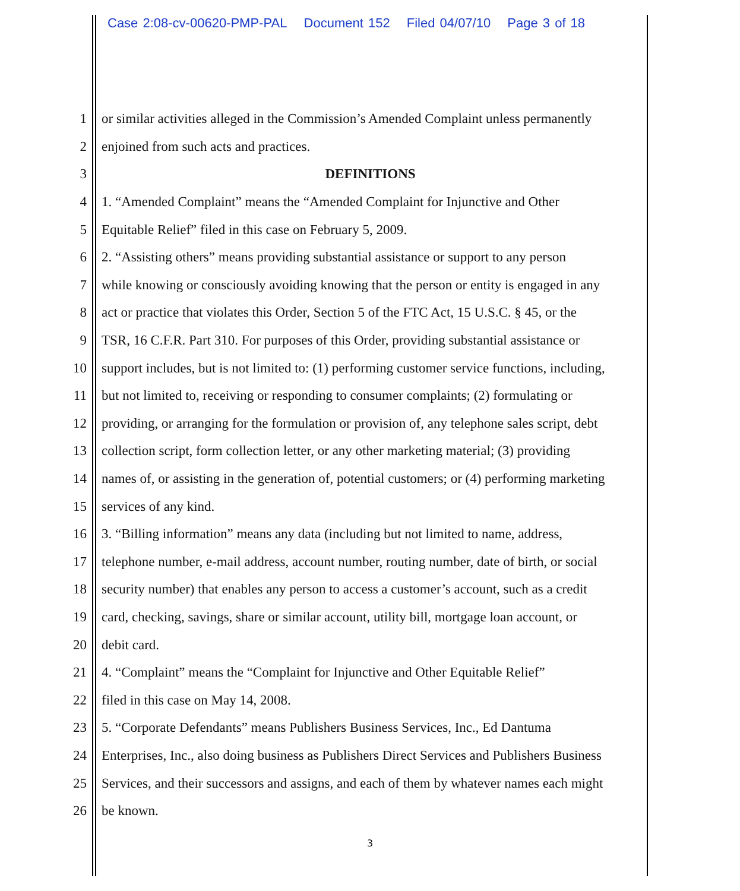Case 2:08-cv-00620-PMP-PAL Document 152 Filed 04/07/10 Page 3 of 18
1 or similar activities alleged in the Commission’s Amended Complaint unless permanently
2 enjoined from such acts and practices.
3 DEFINITIONS
4 1. “Amended Complaint” means the “Amended Complaint for Injunctive and Other
5 Equitable Relief” filed in this case on February 5, 2009.
6 2. “Assisting others” means providing substantial assistance or support to any person
7 while knowing or consciously avoiding knowing that the person or entity is engaged in any
8 act or practice that violates this Order, Section 5 of the FTC Act, 15 U.S.C. § 45, or the
9 TSR, 16 C.F.R. Part 310. For purposes of this Order, providing substantial assistance or
10 support includes, but is not limited to: (1) performing customer service functions, including,
11 but not limited to, receiving or responding to consumer complaints; (2) formulating or
12 providing, or arranging for the formulation or provision of, any telephone sales script, debt
13 collection script, form collection letter, or any other marketing material; (3) providing
14 names of, or assisting in the generation of, potential customers; or (4) performing marketing
15 services of any kind.
16 3. “Billing information” means any data (including but not limited to name, address,
17 telephone number, e-mail address, account number, routing number, date of birth, or social
18 security number) that enables any person to access a customer’s account, such as a credit
19 card, checking, savings, share or similar account, utility bill, mortgage loan account, or
20 debit card.
21 4. “Complaint” means the “Complaint for Injunctive and Other Equitable Relief”
22 filed in this case on May 14, 2008.
23 5. “Corporate Defendants” means Publishers Business Services, Inc., Ed Dantuma
24 Enterprises, Inc., also doing business as Publishers Direct Services and Publishers Business
25 Services, and their successors and assigns, and each of them by whatever names each might
26 be known.
3